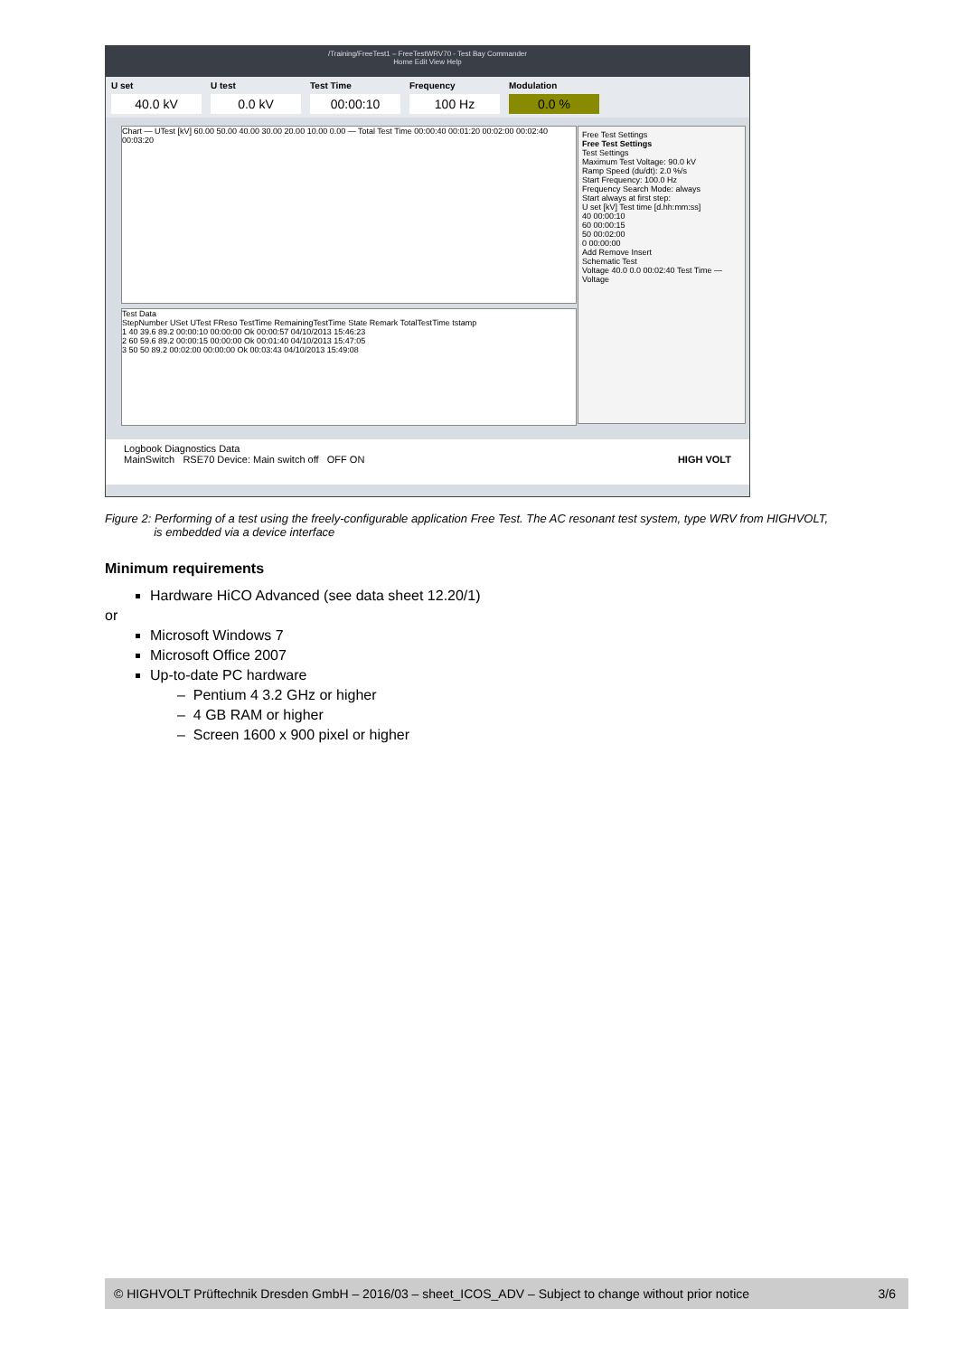/Training/FreeTest1 – FreeTestWRV70 - Test Bay Commander
Home Edit View Help
U set
40.0 kV
U test
0.0 kV
Test Time
00:00:10
Frequency
100 Hz
Modulation
0.0 %
Chart — UTest [kV] 60.00 50.00 40.00 30.00 20.00 10.00 0.00 — Total Test Time 00:00:40 00:01:20 00:02:00 00:02:40 00:03:20
Test Data
StepNumber USet UTest FReso TestTime RemainingTestTime State Remark TotalTestTime tstamp
1 40 39.6 89.2 00:00:10 00:00:00 Ok 00:00:57 04/10/2013 15:46:23
2 60 59.6 89.2 00:00:15 00:00:00 Ok 00:01:40 04/10/2013 15:47:05
3 50 50 89.2 00:02:00 00:00:00 Ok 00:03:43 04/10/2013 15:49:08
Free Test Settings
Free Test Settings
Test Settings
Maximum Test Voltage: 90.0 kV
Ramp Speed (du/dt): 2.0 %/s
Start Frequency: 100.0 Hz
Frequency Search Mode: always
Start always at first step:
U set [kV] Test time [d.hh:mm:ss]
40 00:00:10
60 00:00:15
50 00:02:00
0 00:00:00
Add Remove Insert
Schematic Test
Voltage 40.0 0.0 00:02:40 Test Time — Voltage
Logbook Diagnostics Data
MainSwitch RSE70 Device: Main switch off OFF ON HIGH VOLT
Figure 2: Performing of a test using the freely-configurable application Free Test. The AC resonant test system, type WRV from HIGHVOLT,
is embedded via a device interface
Minimum requirements
Hardware HiCO Advanced (see data sheet 12.20/1)
or
Microsoft Windows 7
Microsoft Office 2007
Up-to-date PC hardware
– Pentium 4 3.2 GHz or higher
– 4 GB RAM or higher
– Screen 1600 x 900 pixel or higher
© HIGHVOLT Prüftechnik Dresden GmbH – 2016/03 – sheet_ICOS_ADV – Subject to change without prior notice 3/6